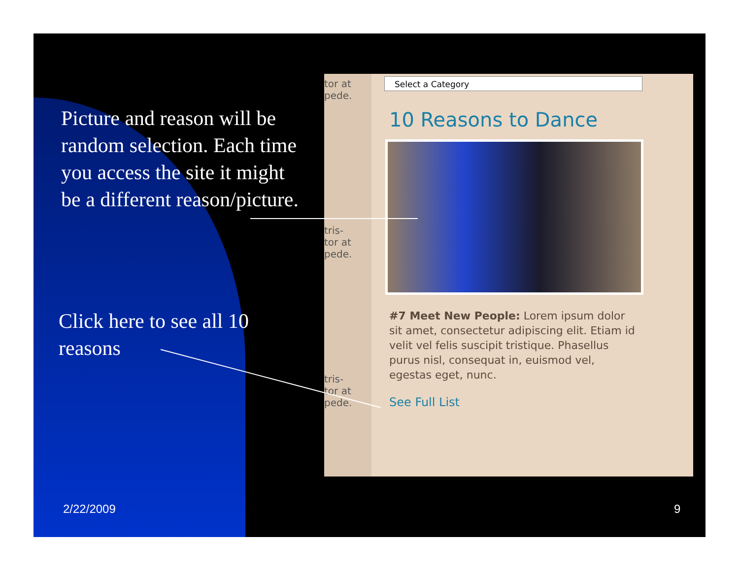Picture and reason will be random selection. Each time you access the site it might be a different reason/picture.
Click here to see all 10 reasons
tor at
pede.
tris-
tor at
pede.
tris-
tor at
pede.
Select a Category
10 Reasons to Dance
#7 Meet New People: Lorem ipsum dolor sit amet, consectetur adipiscing elit. Etiam id velit vel felis suscipit tristique. Phasellus purus nisl, consequat in, euismod vel, egestas eget, nunc.
See Full List
2/22/2009 9